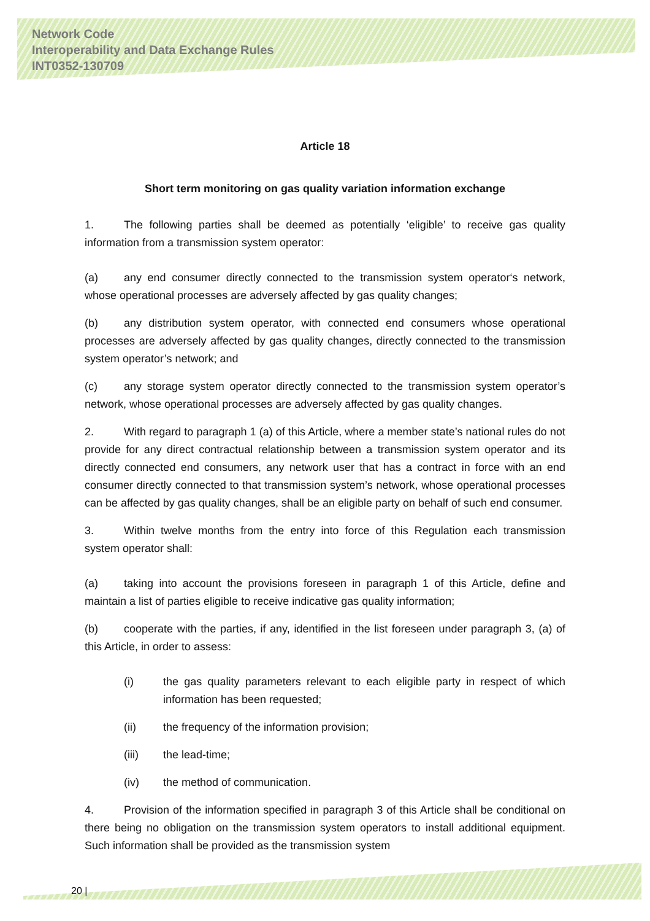Network Code
Interoperability and Data Exchange Rules
INT0352-130709
Article 18
Short term monitoring on gas quality variation information exchange
1. The following parties shall be deemed as potentially ‘eligible’ to receive gas quality information from a transmission system operator:
(a) any end consumer directly connected to the transmission system operator‘s network, whose operational processes are adversely affected by gas quality changes;
(b) any distribution system operator, with connected end consumers whose operational processes are adversely affected by gas quality changes, directly connected to the transmission system operator’s network; and
(c) any storage system operator directly connected to the transmission system operator’s network, whose operational processes are adversely affected by gas quality changes.
2. With regard to paragraph 1 (a) of this Article, where a member state’s national rules do not provide for any direct contractual relationship between a transmission system operator and its directly connected end consumers, any network user that has a contract in force with an end consumer directly connected to that transmission system’s network, whose operational processes can be affected by gas quality changes, shall be an eligible party on behalf of such end consumer.
3. Within twelve months from the entry into force of this Regulation each transmission system operator shall:
(a) taking into account the provisions foreseen in paragraph 1 of this Article, define and maintain a list of parties eligible to receive indicative gas quality information;
(b) cooperate with the parties, if any, identified in the list foreseen under paragraph 3, (a) of this Article, in order to assess:
(i) the gas quality parameters relevant to each eligible party in respect of which information has been requested;
(ii) the frequency of the information provision;
(iii) the lead-time;
(iv) the method of communication.
4. Provision of the information specified in paragraph 3 of this Article shall be conditional on there being no obligation on the transmission system operators to install additional equipment. Such information shall be provided as the transmission system
20 |